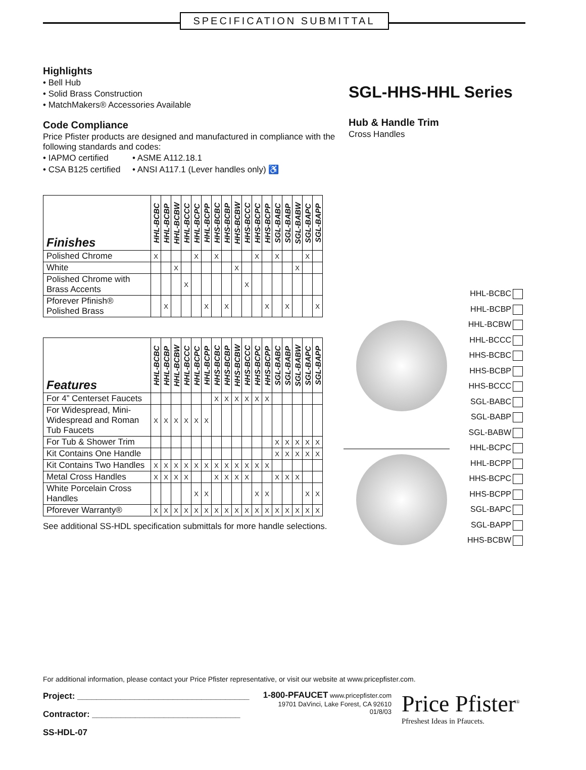SPECIFICATION SUBMITTAL
Highlights
• Bell Hub
• Solid Brass Construction
• MatchMakers® Accessories Available
Code Compliance
Price Pfister products are designed and manufactured in compliance with the following standards and codes:
• IAPMO certified • ASME A112.18.1
• CSA B125 certified • ANSI A117.1 (Lever handles only) ♿
| Finishes | HHL-BCBC | HHL-BCBP | HHL-BCBW | HHL-BCCC | HHL-BCPC | HHL-BCPP | HHS-BCBC | HHS-BCBP | HHS-BCBW | HHS-BCCC | HHS-BCPC | HHS-BCPP | SGL-BABC | SGL-BABP | SGL-BABW | SGL-BAPC | SGL-BAPP |
| --- | --- | --- | --- | --- | --- | --- | --- | --- | --- | --- | --- | --- | --- | --- | --- | --- | --- |
| Polished Chrome | X | | | | X | | X | | | | X | | X | | | X | |
| White | | | X | | | | | | X | | | | | | X | | |
| Polished Chrome with Brass Accents | | | | X | | | | | | X | | | | | | | |
| Pforever Pfinish® Polished Brass | | X | | | | X | | X | | | | X | | X | | | X |
| Features | HHL-BCBC | HHL-BCBP | HHL-BCBW | HHL-BCCC | HHL-BCPC | HHL-BCPP | HHS-BCBC | HHS-BCBP | HHS-BCBW | HHS-BCCC | HHS-BCPC | HHS-BCPP | SGL-BABC | SGL-BABP | SGL-BABW | SGL-BAPC | SGL-BAPP |
| --- | --- | --- | --- | --- | --- | --- | --- | --- | --- | --- | --- | --- | --- | --- | --- | --- | --- |
| For 4” Centerset Faucets | | | | | | | X | X | X | X | X | X | | | | | |
| For Widespread, Mini-Widespread and Roman Tub Faucets | X | X | X | X | X | X | | | | | | | | | | | |
| For Tub & Shower Trim | | | | | | | | | | | | | X | X | X | X | X |
| Kit Contains One Handle | | | | | | | | | | | | | X | X | X | X | X |
| Kit Contains Two Handles | X | X | X | X | X | X | X | X | X | X | X | X | | | | | |
| Metal Cross Handles | X | X | X | X | | | X | X | X | X | | | X | X | X | | |
| White Porcelain Cross Handles | | | | | X | X | | | | | X | X | | | | X | X |
| Pforever Warranty® | X | X | X | X | X | X | X | X | X | X | X | X | X | X | X | X | X |
See additional SS-HDL specification submittals for more handle selections.
SGL-HHS-HHL Series
Hub & Handle Trim
Cross Handles
HHL-BCBC
HHL-BCBP
HHL-BCBW
HHL-BCCC
HHS-BCBC
HHS-BCBP
HHS-BCCC
SGL-BABC
SGL-BABP
SGL-BABW
HHL-BCPC
HHL-BCPP
HHS-BCPC
HHS-BCPP
SGL-BAPC
SGL-BAPP
HHS-BCBW
For additional information, please contact your Price Pfister representative, or visit our website at www.pricepfister.com.
Project: ____________________________________
Contractor: _______________________________
SS-HDL-07
1-800-PFAUCET www.pricepfister.com
19701 DaVinci, Lake Forest, CA 92610
01/8/03
Price Pfister<sup>®</sup>
Pfreshest Ideas in Pfaucets.